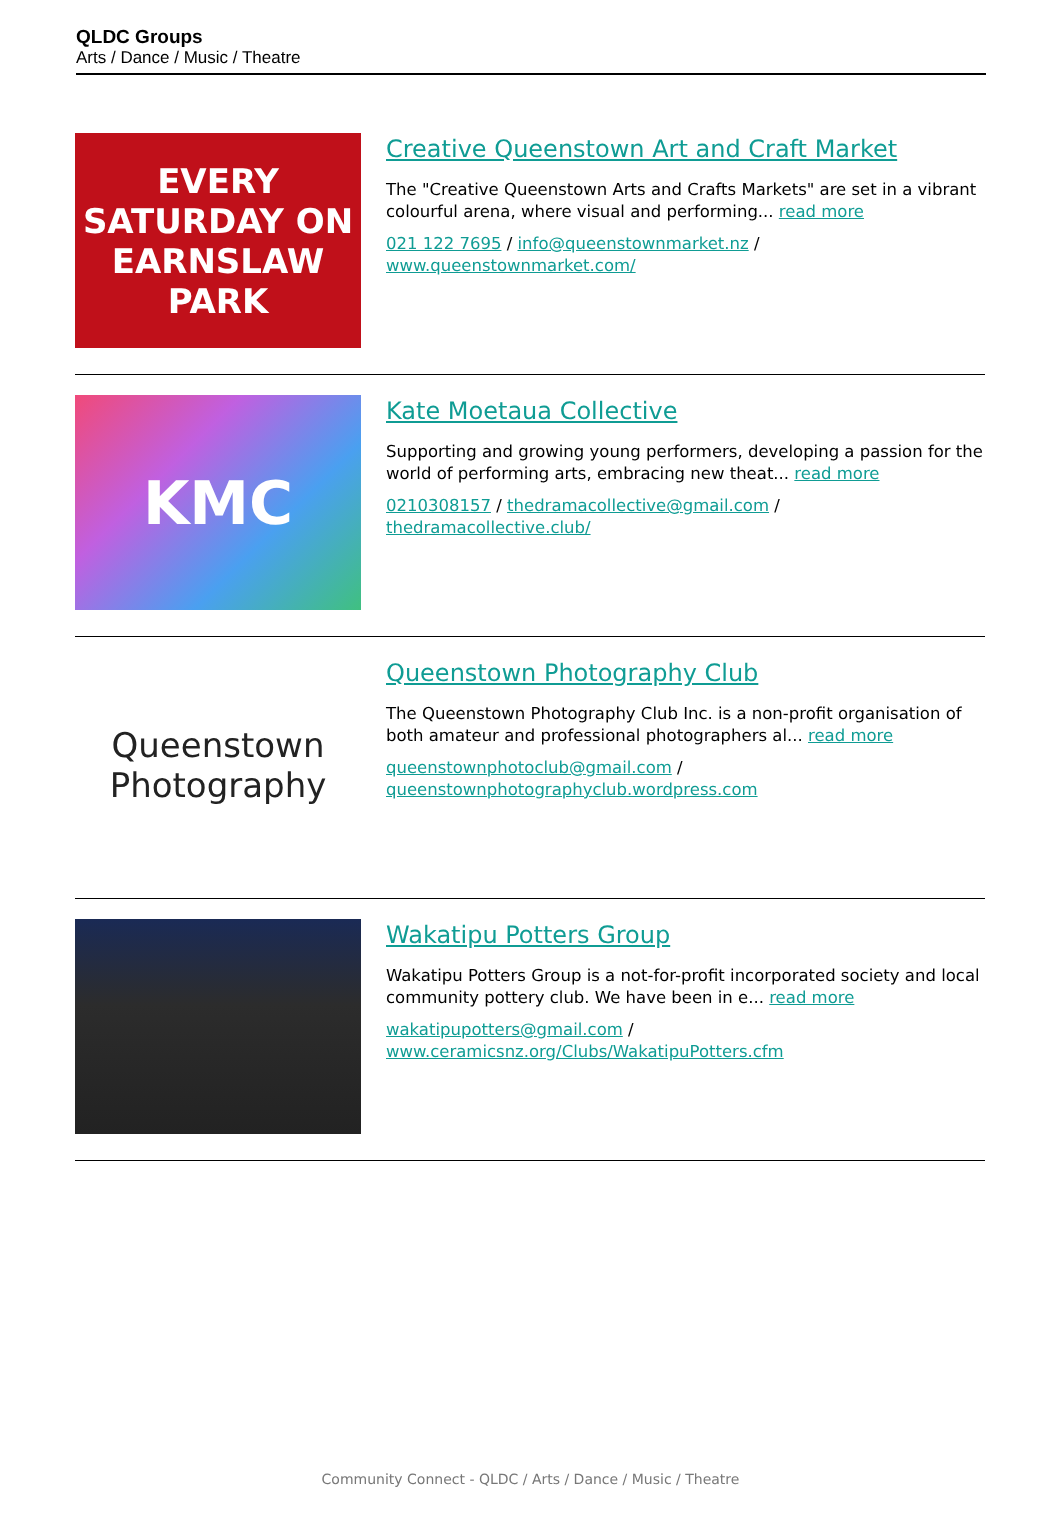QLDC Groups
Arts / Dance / Music / Theatre
EVERY SATURDAY ON EARNSLAW PARK
Creative Queenstown Art and Craft Market
The "Creative Queenstown Arts and Crafts Markets" are set in a vibrant colourful arena, where visual and performing... read more
021 122 7695 / info@queenstownmarket.nz / www.queenstownmarket.com/
KMC
Kate Moetaua Collective
Supporting and growing young performers, developing a passion for the world of performing arts, embracing new theat... read more
0210308157 / thedramacollective@gmail.com / thedramacollective.club/
Queenstown Photography
Queenstown Photography Club
The Queenstown Photography Club Inc. is a non-profit organisation of both amateur and professional photographers al... read more
queenstownphotoclub@gmail.com / queenstownphotographyclub.wordpress.com
Wakatipu Potters Group
Wakatipu Potters Group is a not-for-profit incorporated society and local community pottery club. We have been in e... read more
wakatipupotters@gmail.com / www.ceramicsnz.org/Clubs/WakatipuPotters.cfm
Community Connect - QLDC / Arts / Dance / Music / Theatre